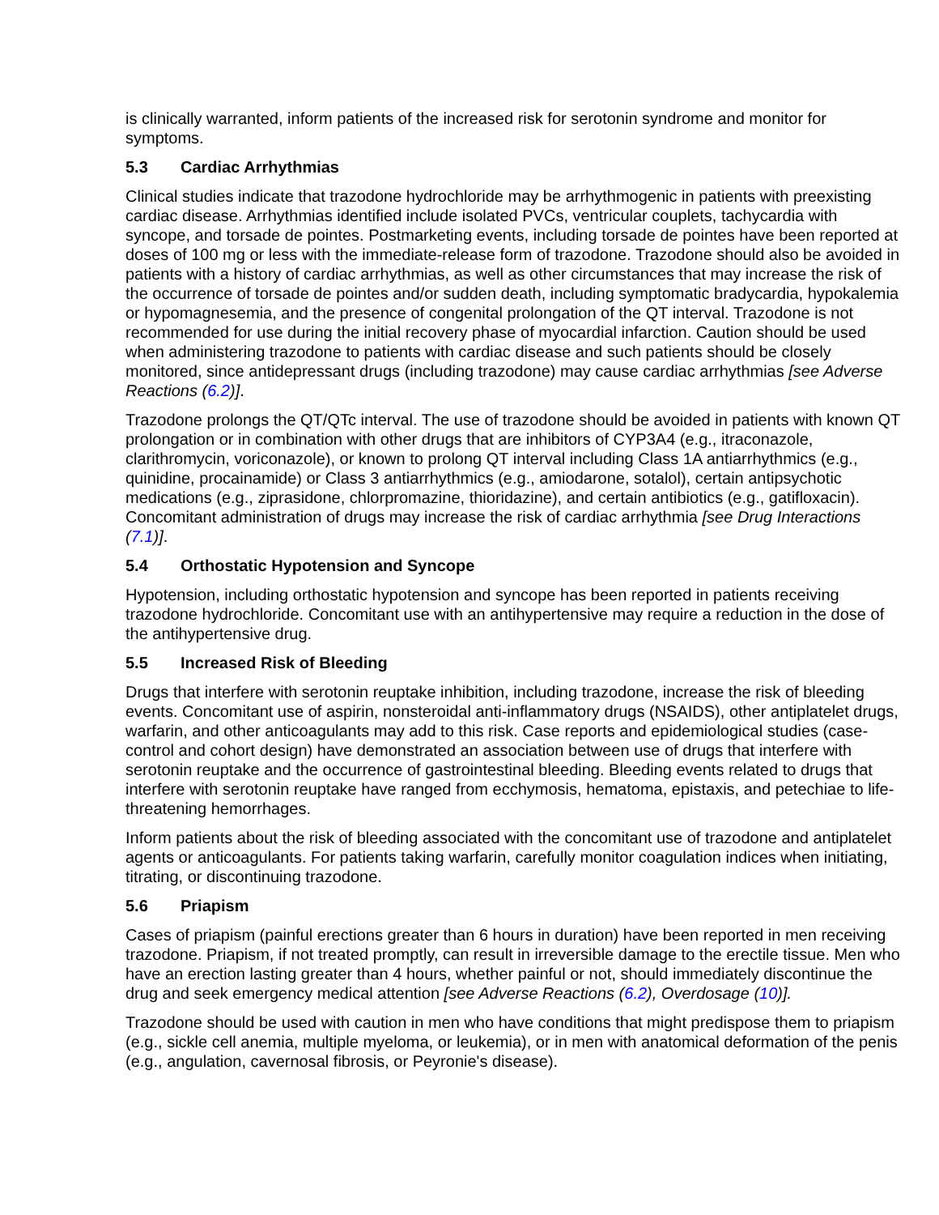is clinically warranted, inform patients of the increased risk for serotonin syndrome and monitor for symptoms.
5.3 Cardiac Arrhythmias
Clinical studies indicate that trazodone hydrochloride may be arrhythmogenic in patients with preexisting cardiac disease. Arrhythmias identified include isolated PVCs, ventricular couplets, tachycardia with syncope, and torsade de pointes. Postmarketing events, including torsade de pointes have been reported at doses of 100 mg or less with the immediate-release form of trazodone. Trazodone should also be avoided in patients with a history of cardiac arrhythmias, as well as other circumstances that may increase the risk of the occurrence of torsade de pointes and/or sudden death, including symptomatic bradycardia, hypokalemia or hypomagnesemia, and the presence of congenital prolongation of the QT interval. Trazodone is not recommended for use during the initial recovery phase of myocardial infarction. Caution should be used when administering trazodone to patients with cardiac disease and such patients should be closely monitored, since antidepressant drugs (including trazodone) may cause cardiac arrhythmias [see Adverse Reactions (6.2)].
Trazodone prolongs the QT/QTc interval. The use of trazodone should be avoided in patients with known QT prolongation or in combination with other drugs that are inhibitors of CYP3A4 (e.g., itraconazole, clarithromycin, voriconazole), or known to prolong QT interval including Class 1A antiarrhythmics (e.g., quinidine, procainamide) or Class 3 antiarrhythmics (e.g., amiodarone, sotalol), certain antipsychotic medications (e.g., ziprasidone, chlorpromazine, thioridazine), and certain antibiotics (e.g., gatifloxacin). Concomitant administration of drugs may increase the risk of cardiac arrhythmia [see Drug Interactions (7.1)].
5.4 Orthostatic Hypotension and Syncope
Hypotension, including orthostatic hypotension and syncope has been reported in patients receiving trazodone hydrochloride. Concomitant use with an antihypertensive may require a reduction in the dose of the antihypertensive drug.
5.5 Increased Risk of Bleeding
Drugs that interfere with serotonin reuptake inhibition, including trazodone, increase the risk of bleeding events. Concomitant use of aspirin, nonsteroidal anti-inflammatory drugs (NSAIDS), other antiplatelet drugs, warfarin, and other anticoagulants may add to this risk. Case reports and epidemiological studies (case-control and cohort design) have demonstrated an association between use of drugs that interfere with serotonin reuptake and the occurrence of gastrointestinal bleeding. Bleeding events related to drugs that interfere with serotonin reuptake have ranged from ecchymosis, hematoma, epistaxis, and petechiae to life-threatening hemorrhages.
Inform patients about the risk of bleeding associated with the concomitant use of trazodone and antiplatelet agents or anticoagulants. For patients taking warfarin, carefully monitor coagulation indices when initiating, titrating, or discontinuing trazodone.
5.6 Priapism
Cases of priapism (painful erections greater than 6 hours in duration) have been reported in men receiving trazodone. Priapism, if not treated promptly, can result in irreversible damage to the erectile tissue. Men who have an erection lasting greater than 4 hours, whether painful or not, should immediately discontinue the drug and seek emergency medical attention [see Adverse Reactions (6.2), Overdosage (10)].
Trazodone should be used with caution in men who have conditions that might predispose them to priapism (e.g., sickle cell anemia, multiple myeloma, or leukemia), or in men with anatomical deformation of the penis (e.g., angulation, cavernosal fibrosis, or Peyronie's disease).